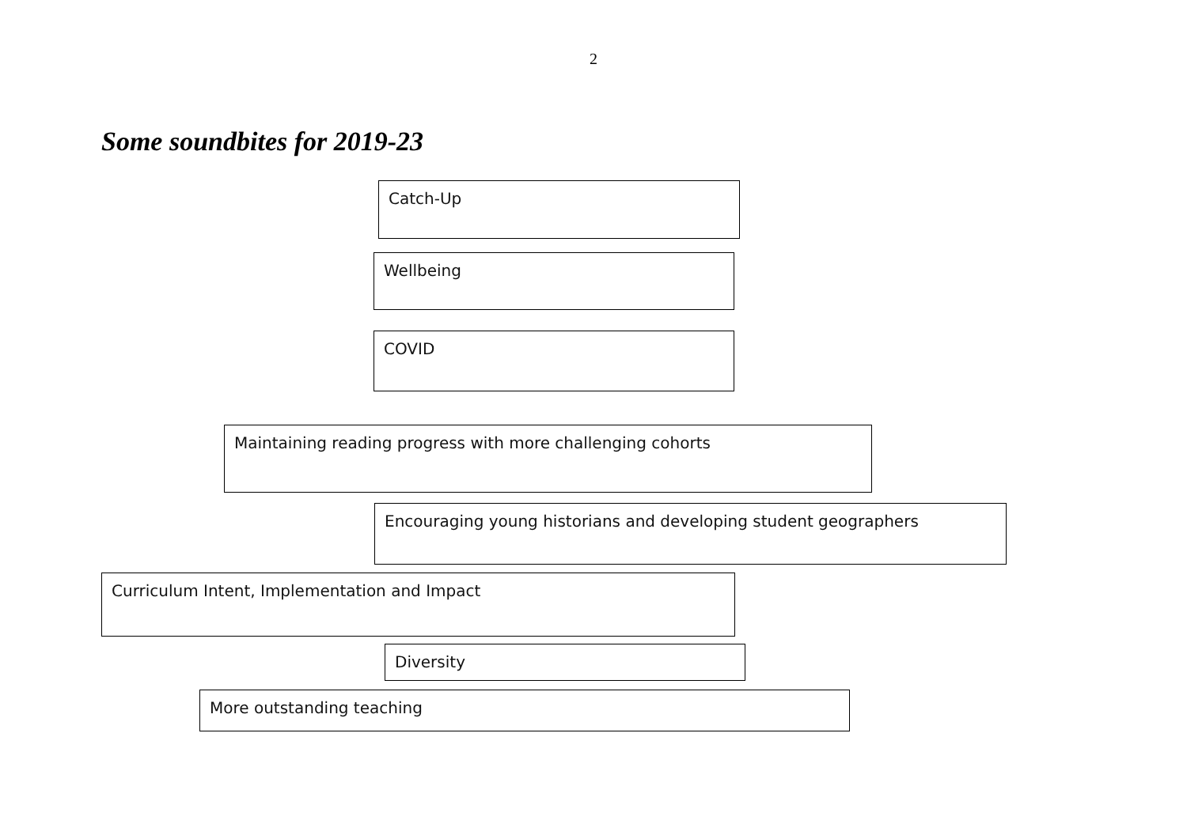2
Some soundbites for 2019-23
Catch-Up
Wellbeing
COVID
Maintaining reading progress with more challenging cohorts
Encouraging young historians and developing student geographers
Curriculum Intent, Implementation and Impact
Diversity
More outstanding teaching